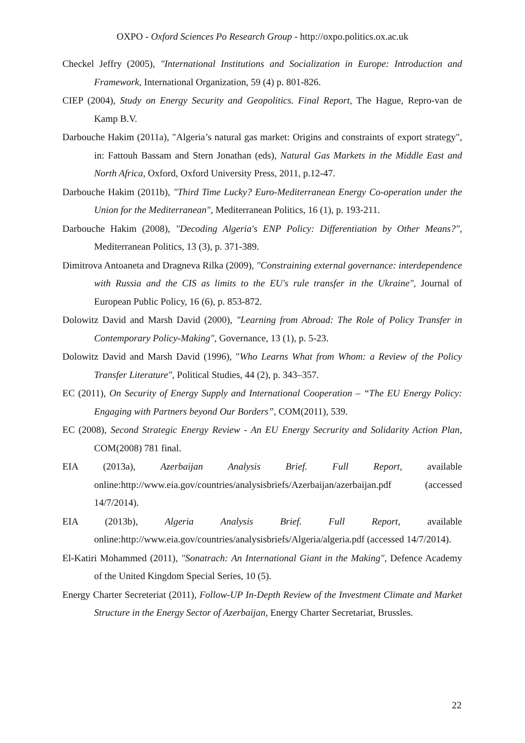OXPO - Oxford Sciences Po Research Group - http://oxpo.politics.ox.ac.uk
Checkel Jeffry (2005), "International Institutions and Socialization in Europe: Introduction and Framework, International Organization, 59 (4) p. 801-826.
CIEP (2004), Study on Energy Security and Geopolitics. Final Report, The Hague, Repro-van de Kamp B.V.
Darbouche Hakim (2011a), "Algeria’s natural gas market: Origins and constraints of export strategy", in: Fattouh Bassam and Stern Jonathan (eds), Natural Gas Markets in the Middle East and North Africa, Oxford, Oxford University Press, 2011, p.12-47.
Darbouche Hakim (2011b), "Third Time Lucky? Euro-Mediterranean Energy Co-operation under the Union for the Mediterranean", Mediterranean Politics, 16 (1), p. 193-211.
Darbouche Hakim (2008), "Decoding Algeria's ENP Policy: Differentiation by Other Means?", Mediterranean Politics, 13 (3), p. 371-389.
Dimitrova Antoaneta and Dragneva Rilka (2009), "Constraining external governance: interdependence with Russia and the CIS as limits to the EU's rule transfer in the Ukraine", Journal of European Public Policy, 16 (6), p. 853-872.
Dolowitz David and Marsh David (2000), "Learning from Abroad: The Role of Policy Transfer in Contemporary Policy-Making", Governance, 13 (1), p. 5-23.
Dolowitz David and Marsh David (1996), "Who Learns What from Whom: a Review of the Policy Transfer Literature", Political Studies, 44 (2), p. 343–357.
EC (2011), On Security of Energy Supply and International Cooperation – “The EU Energy Policy: Engaging with Partners beyond Our Borders”, COM(2011), 539.
EC (2008), Second Strategic Energy Review - An EU Energy Secrurity and Solidarity Action Plan, COM(2008) 781 final.
EIA (2013a), Azerbaijan Analysis Brief. Full Report, available online:http://www.eia.gov/countries/analysisbriefs/Azerbaijan/azerbaijan.pdf (accessed 14/7/2014).
EIA (2013b), Algeria Analysis Brief. Full Report, available online:http://www.eia.gov/countries/analysisbriefs/Algeria/algeria.pdf (accessed 14/7/2014).
El-Katiri Mohammed (2011), "Sonatrach: An International Giant in the Making", Defence Academy of the United Kingdom Special Series, 10 (5).
Energy Charter Secreteriat (2011), Follow-UP In-Depth Review of the Investment Climate and Market Structure in the Energy Sector of Azerbaijan, Energy Charter Secretariat, Brussles.
22